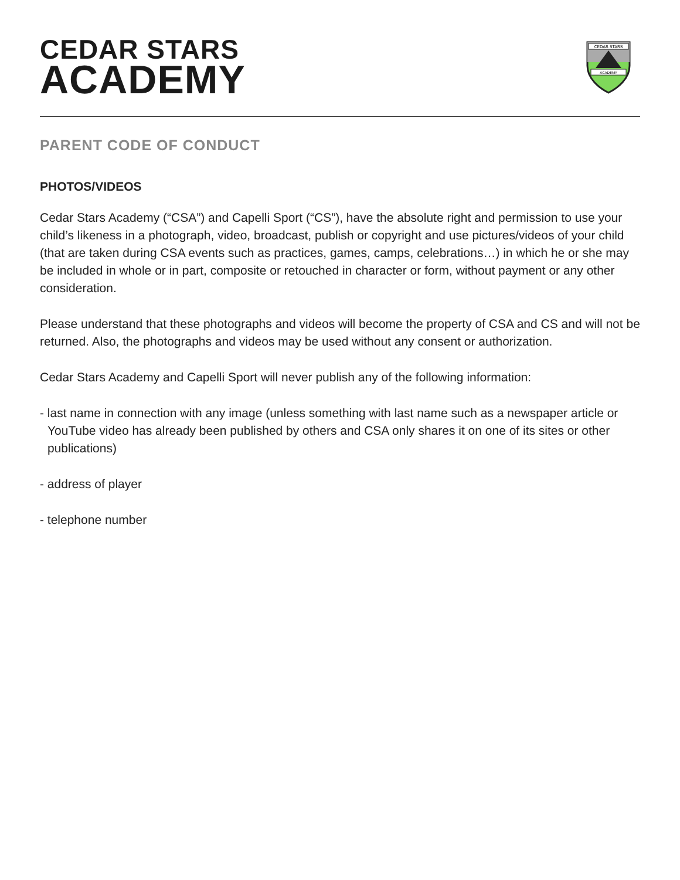CEDAR STARS
ACADEMY
CEDAR STARS
ACADEMY
PARENT CODE OF CONDUCT
PHOTOS/VIDEOS
Cedar Stars Academy (“CSA”) and Capelli Sport (“CS”), have the absolute right and permission to use your child’s likeness in a photograph, video, broadcast, publish or copyright and use pictures/videos of your child (that are taken during CSA events such as practices, games, camps, celebrations…) in which he or she may be included in whole or in part, composite or retouched in character or form, without payment or any other consideration.
Please understand that these photographs and videos will become the property of CSA and CS and will not be returned. Also, the photographs and videos may be used without any consent or authorization.
Cedar Stars Academy and Capelli Sport will never publish any of the following information:
- last name in connection with any image (unless something with last name such as a newspaper article or YouTube video has already been published by others and CSA only shares it on one of its sites or other publications)
- address of player
- telephone number